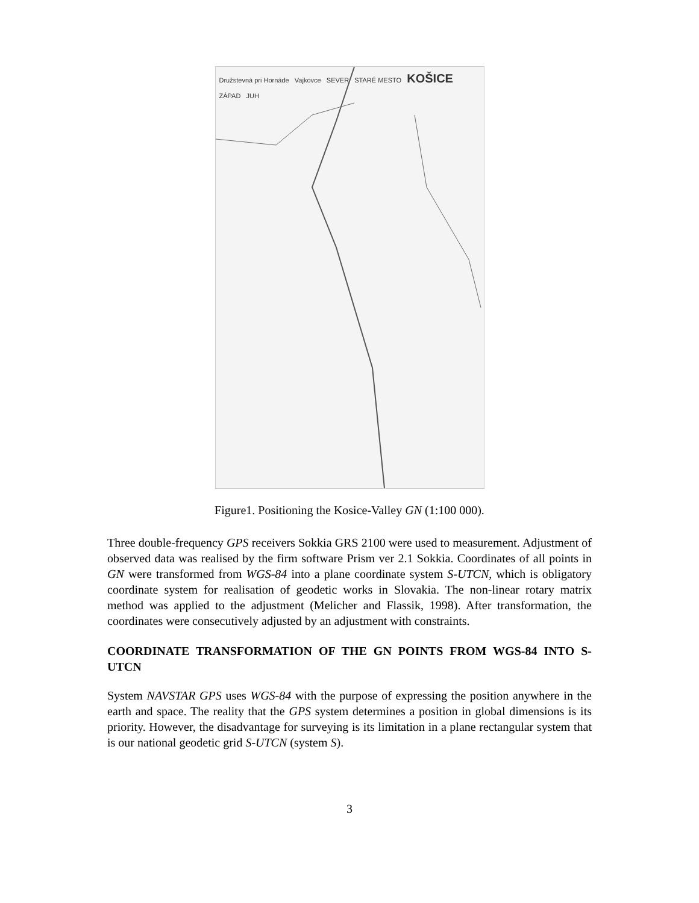Družstevná pri Hornáde Vajkovce SEVER STARÉ MESTO KOŠICE ZÁPAD JUH
Figure1. Positioning the Kosice-Valley GN (1:100 000).
Three double-frequency GPS receivers Sokkia GRS 2100 were used to measurement. Adjustment of observed data was realised by the firm software Prism ver 2.1 Sokkia. Coordinates of all points in GN were transformed from WGS-84 into a plane coordinate system S-UTCN, which is obligatory coordinate system for realisation of geodetic works in Slovakia. The non-linear rotary matrix method was applied to the adjustment (Melicher and Flassik, 1998). After transformation, the coordinates were consecutively adjusted by an adjustment with constraints.
COORDINATE TRANSFORMATION OF THE GN POINTS FROM WGS-84 INTO S-UTCN
System NAVSTAR GPS uses WGS-84 with the purpose of expressing the position anywhere in the earth and space. The reality that the GPS system determines a position in global dimensions is its priority. However, the disadvantage for surveying is its limitation in a plane rectangular system that is our national geodetic grid S-UTCN (system S).
3